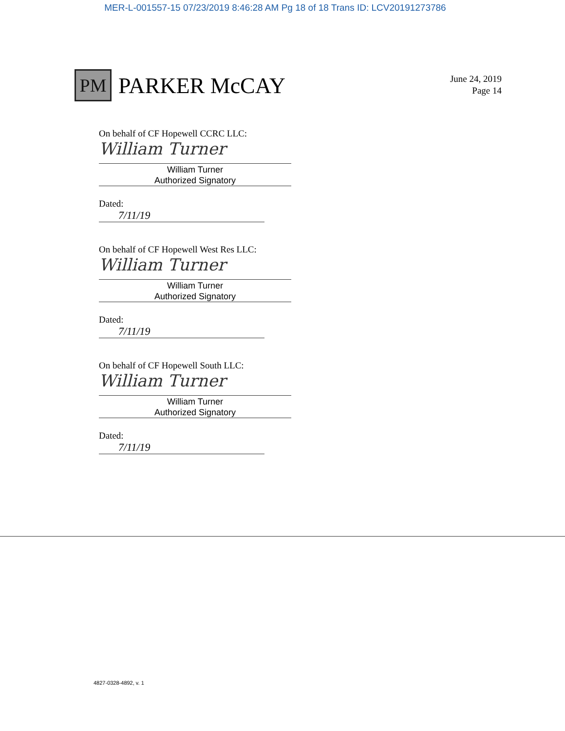MER-L-001557-15 07/23/2019 8:46:28 AM Pg 18 of 18 Trans ID: LCV20191273786
PM
PARKER McCAY
June 24, 2019
Page 14
On behalf of CF Hopewell CCRC LLC:
William Turner
William Turner
Authorized Signatory
Dated: 7/11/19
On behalf of CF Hopewell West Res LLC:
William Turner
William Turner
Authorized Signatory
Dated: 7/11/19
On behalf of CF Hopewell South LLC:
William Turner
William Turner
Authorized Signatory
Dated: 7/11/19
4827-0328-4892, v. 1